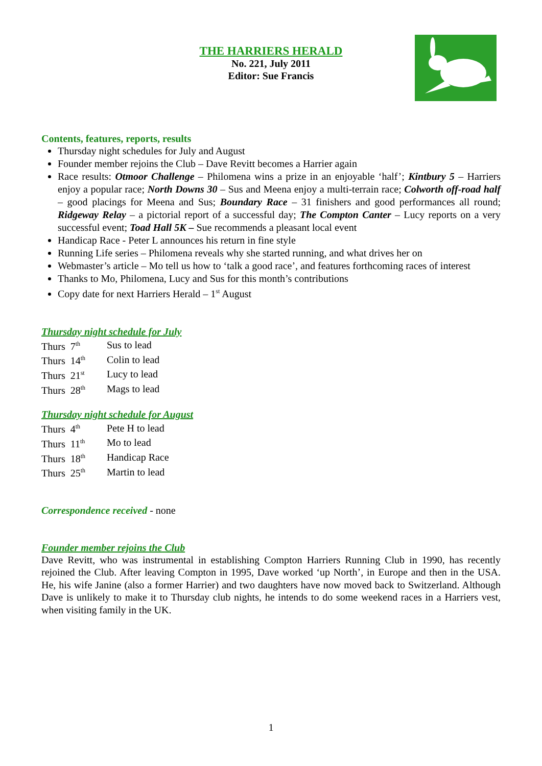THE HARRIERS HERALD
No. 221, July 2011
Editor: Sue Francis
Contents, features, reports, results
Thursday night schedules for July and August
Founder member rejoins the Club – Dave Revitt becomes a Harrier again
Race results: Otmoor Challenge – Philomena wins a prize in an enjoyable ‘half’; Kintbury 5 – Harriers enjoy a popular race; North Downs 30 – Sus and Meena enjoy a multi-terrain race; Colworth off-road half – good placings for Meena and Sus; Boundary Race – 31 finishers and good performances all round; Ridgeway Relay – a pictorial report of a successful day; The Compton Canter – Lucy reports on a very successful event; Toad Hall 5K – Sue recommends a pleasant local event
Handicap Race - Peter L announces his return in fine style
Running Life series – Philomena reveals why she started running, and what drives her on
Webmaster’s article – Mo tell us how to ‘talk a good race’, and features forthcoming races of interest
Thanks to Mo, Philomena, Lucy and Sus for this month’s contributions
Copy date for next Harriers Herald – 1<sup>st</sup> August
Thursday night schedule for July
| Thurs 7<sup>th</sup> | Sus to lead |
| Thurs 14<sup>th</sup> | Colin to lead |
| Thurs 21<sup>st</sup> | Lucy to lead |
| Thurs 28<sup>th</sup> | Mags to lead |
Thursday night schedule for August
| Thurs 4<sup>th</sup> | Pete H to lead |
| Thurs 11<sup>th</sup> | Mo to lead |
| Thurs 18<sup>th</sup> | Handicap Race |
| Thurs 25<sup>th</sup> | Martin to lead |
Correspondence received - none
Founder member rejoins the Club
Dave Revitt, who was instrumental in establishing Compton Harriers Running Club in 1990, has recently rejoined the Club. After leaving Compton in 1995, Dave worked ‘up North’, in Europe and then in the USA. He, his wife Janine (also a former Harrier) and two daughters have now moved back to Switzerland. Although Dave is unlikely to make it to Thursday club nights, he intends to do some weekend races in a Harriers vest, when visiting family in the UK.
1